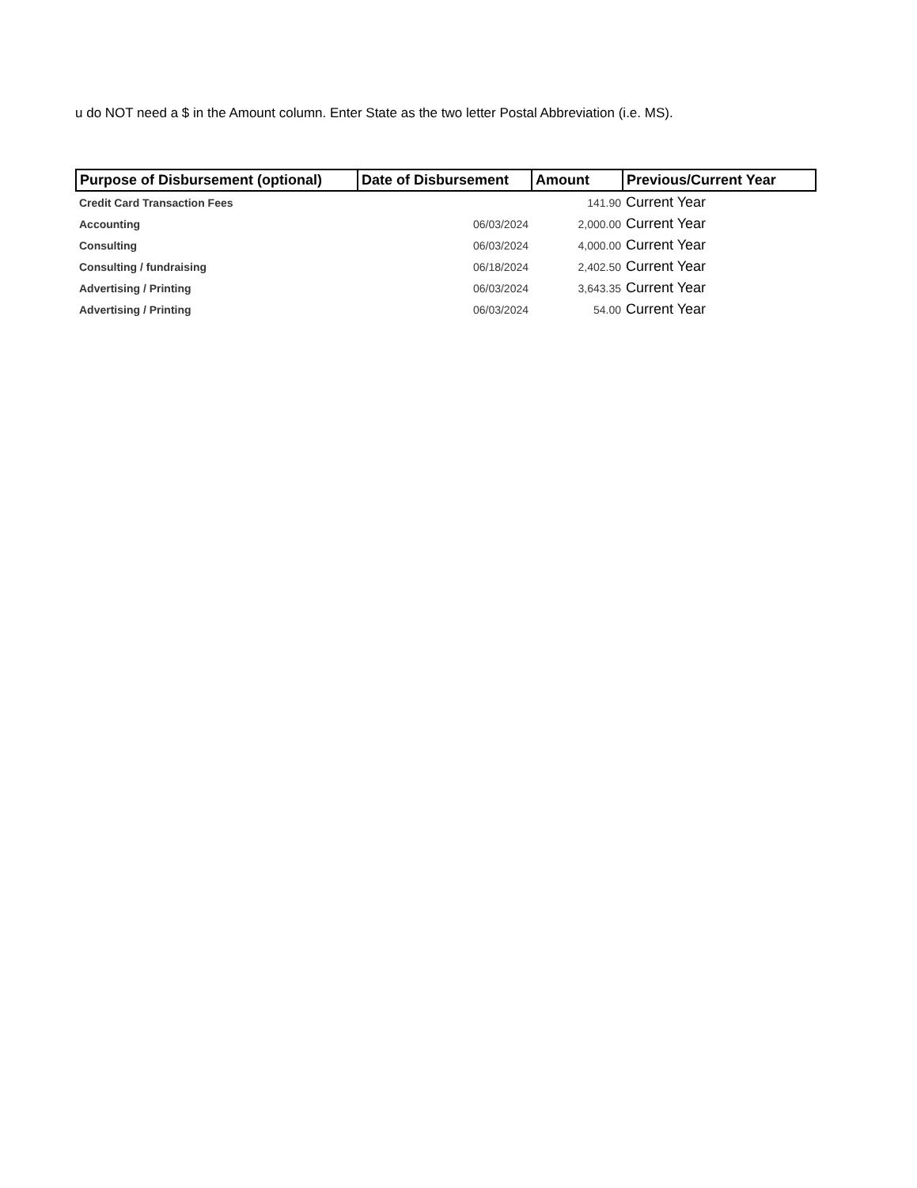u do NOT need a $ in the Amount column. Enter State as the two letter Postal Abbreviation (i.e. MS).
| Purpose of Disbursement (optional) | Date of Disbursement | Amount | Previous/Current Year |
| --- | --- | --- | --- |
| Credit Card Transaction Fees | | 141.90 | Current Year |
| Accounting | 06/03/2024 | 2,000.00 | Current Year |
| Consulting | 06/03/2024 | 4,000.00 | Current Year |
| Consulting / fundraising | 06/18/2024 | 2,402.50 | Current Year |
| Advertising / Printing | 06/03/2024 | 3,643.35 | Current Year |
| Advertising / Printing | 06/03/2024 | 54.00 | Current Year |